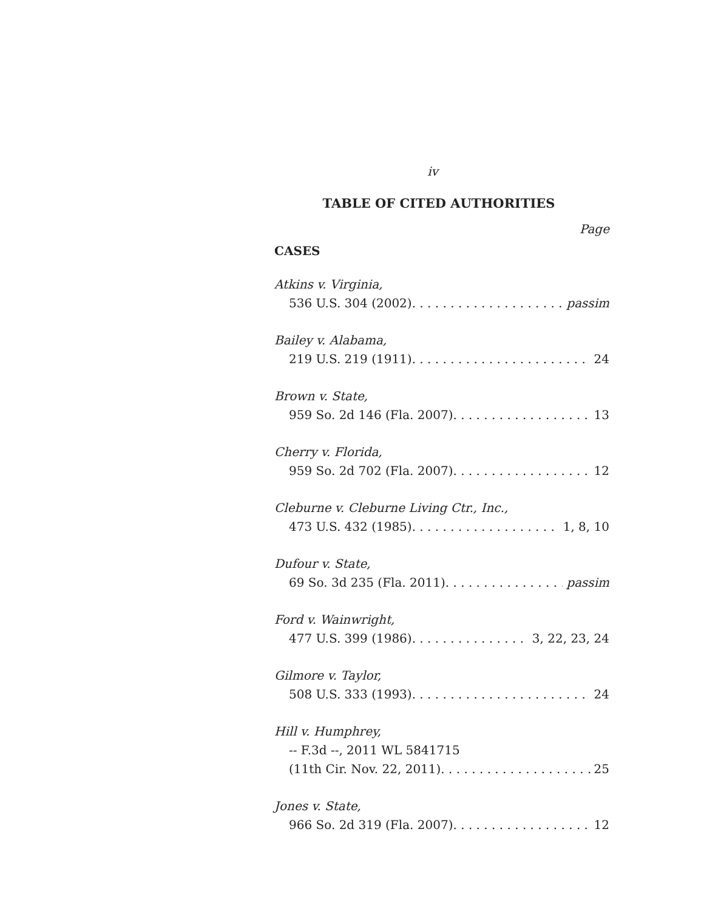iv
TABLE OF CITED AUTHORITIES
Page
CASES
Atkins v. Virginia,
536 U.S. 304 (2002) passim
Bailey v. Alabama,
219 U.S. 219 (1911) 24
Brown v. State,
959 So. 2d 146 (Fla. 2007) 13
Cherry v. Florida,
959 So. 2d 702 (Fla. 2007) 12
Cleburne v. Cleburne Living Ctr., Inc.,
473 U.S. 432 (1985) 1, 8, 10
Dufour v. State,
69 So. 3d 235 (Fla. 2011) passim
Ford v. Wainwright,
477 U.S. 399 (1986) 3, 22, 23, 24
Gilmore v. Taylor,
508 U.S. 333 (1993) 24
Hill v. Humphrey,
-- F.3d --, 2011 WL 5841715
(11th Cir. Nov. 22, 2011) 25
Jones v. State,
966 So. 2d 319 (Fla. 2007) 12